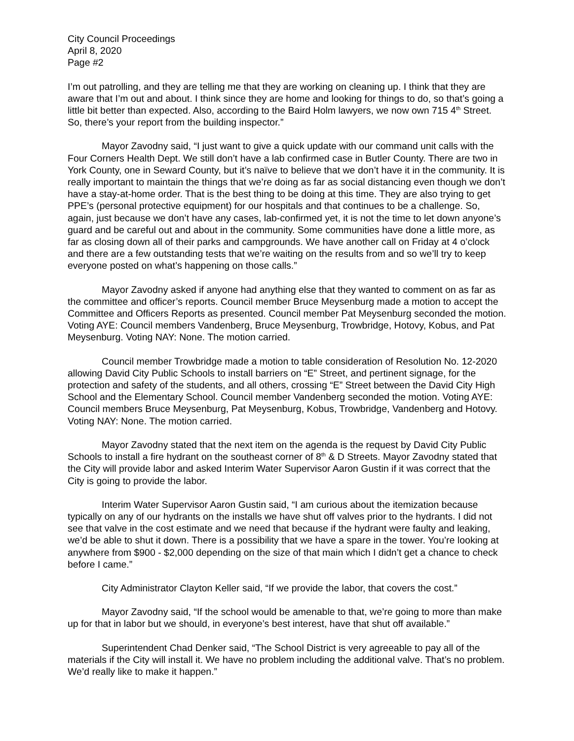City Council Proceedings
April 8, 2020
Page #2
I’m out patrolling, and they are telling me that they are working on cleaning up. I think that they are aware that I’m out and about. I think since they are home and looking for things to do, so that’s going a little bit better than expected. Also, according to the Baird Holm lawyers, we now own 715 4<sup>th</sup> Street. So, there’s your report from the building inspector.”
Mayor Zavodny said, “I just want to give a quick update with our command unit calls with the Four Corners Health Dept. We still don’t have a lab confirmed case in Butler County. There are two in York County, one in Seward County, but it’s naïve to believe that we don’t have it in the community. It is really important to maintain the things that we’re doing as far as social distancing even though we don’t have a stay-at-home order. That is the best thing to be doing at this time. They are also trying to get PPE’s (personal protective equipment) for our hospitals and that continues to be a challenge. So, again, just because we don’t have any cases, lab-confirmed yet, it is not the time to let down anyone’s guard and be careful out and about in the community. Some communities have done a little more, as far as closing down all of their parks and campgrounds. We have another call on Friday at 4 o’clock and there are a few outstanding tests that we’re waiting on the results from and so we’ll try to keep everyone posted on what’s happening on those calls.”
Mayor Zavodny asked if anyone had anything else that they wanted to comment on as far as the committee and officer’s reports. Council member Bruce Meysenburg made a motion to accept the Committee and Officers Reports as presented. Council member Pat Meysenburg seconded the motion. Voting AYE: Council members Vandenberg, Bruce Meysenburg, Trowbridge, Hotovy, Kobus, and Pat Meysenburg. Voting NAY: None. The motion carried.
Council member Trowbridge made a motion to table consideration of Resolution No. 12-2020 allowing David City Public Schools to install barriers on “E” Street, and pertinent signage, for the protection and safety of the students, and all others, crossing “E” Street between the David City High School and the Elementary School. Council member Vandenberg seconded the motion. Voting AYE: Council members Bruce Meysenburg, Pat Meysenburg, Kobus, Trowbridge, Vandenberg and Hotovy. Voting NAY: None. The motion carried.
Mayor Zavodny stated that the next item on the agenda is the request by David City Public Schools to install a fire hydrant on the southeast corner of 8<sup>th</sup> & D Streets. Mayor Zavodny stated that the City will provide labor and asked Interim Water Supervisor Aaron Gustin if it was correct that the City is going to provide the labor.
Interim Water Supervisor Aaron Gustin said, “I am curious about the itemization because typically on any of our hydrants on the installs we have shut off valves prior to the hydrants. I did not see that valve in the cost estimate and we need that because if the hydrant were faulty and leaking, we’d be able to shut it down. There is a possibility that we have a spare in the tower. You’re looking at anywhere from $900 - $2,000 depending on the size of that main which I didn’t get a chance to check before I came.”
City Administrator Clayton Keller said, “If we provide the labor, that covers the cost.”
Mayor Zavodny said, “If the school would be amenable to that, we’re going to more than make up for that in labor but we should, in everyone’s best interest, have that shut off available.”
Superintendent Chad Denker said, “The School District is very agreeable to pay all of the materials if the City will install it. We have no problem including the additional valve. That’s no problem. We’d really like to make it happen.”